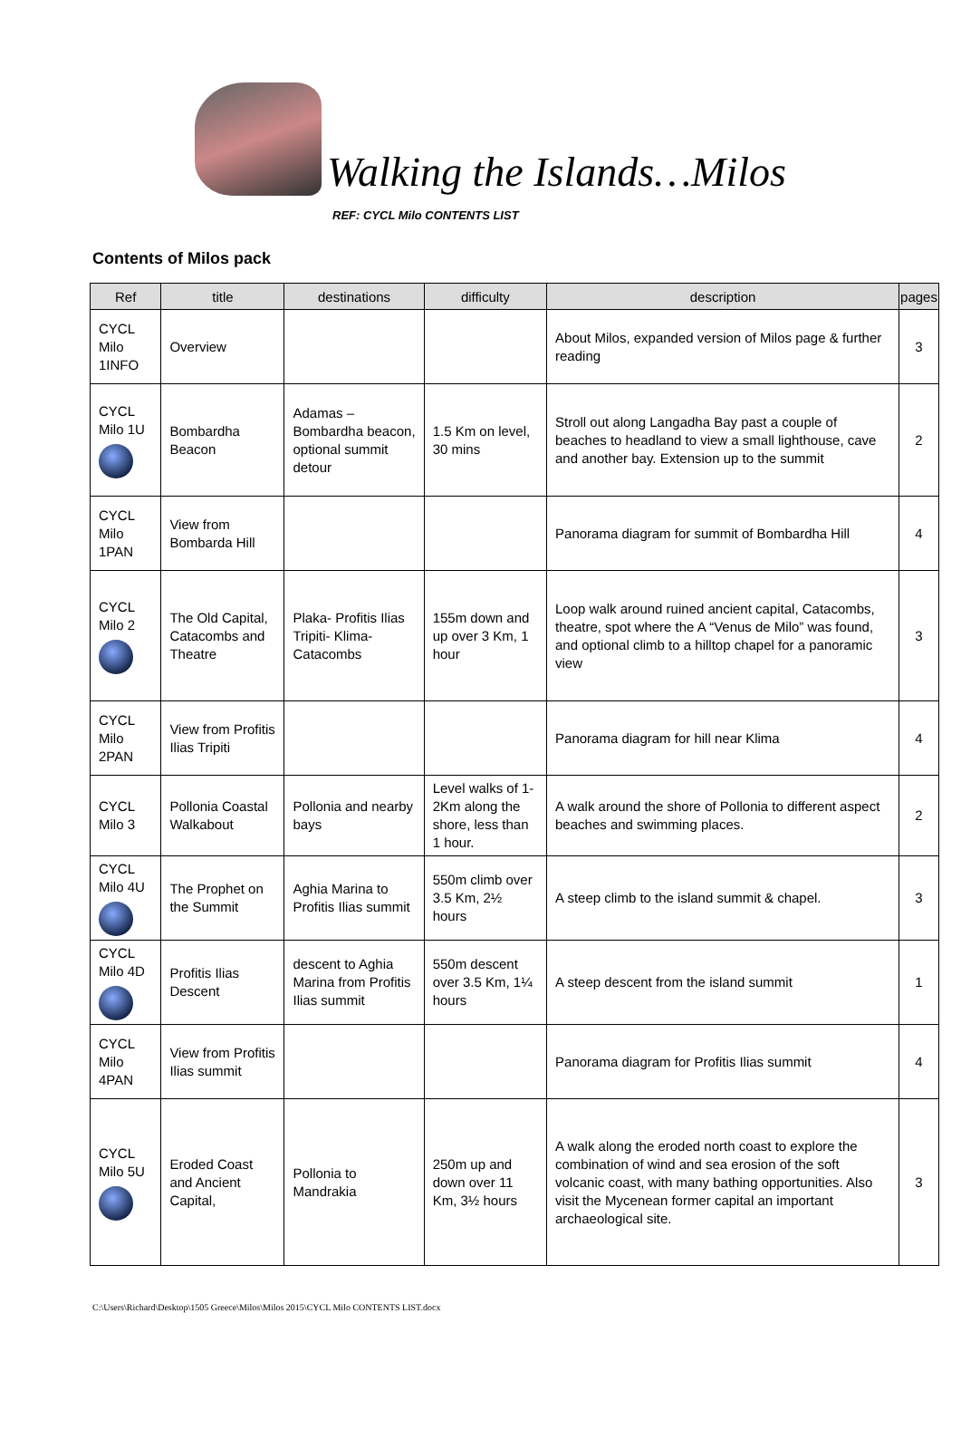Walking the Islands…Milos
REF: CYCL Milo CONTENTS LIST
Contents of Milos pack
| Ref | title | destinations | difficulty | description | pages |
| --- | --- | --- | --- | --- | --- |
| CYCL Milo 1INFO | Overview | | | About Milos, expanded version of Milos page & further reading | 3 |
| CYCL Milo 1U | Bombardha Beacon | Adamas – Bombardha beacon, optional summit detour | 1.5 Km on level, 30 mins | Stroll out along Langadha Bay past a couple of beaches to headland to view a small lighthouse, cave and another bay. Extension up to the summit | 2 |
| CYCL Milo 1PAN | View from Bombarda Hill | | | Panorama diagram for summit of Bombardha Hill | 4 |
| CYCL Milo 2 | The Old Capital, Catacombs and Theatre | Plaka- Profitis Ilias Tripiti- Klima- Catacombs | 155m down and up over 3 Km, 1 hour | Loop walk around ruined ancient capital, Catacombs, theatre, spot where the A “Venus de Milo” was found, and optional climb to a hilltop chapel for a panoramic view | 3 |
| CYCL Milo 2PAN | View from Profitis Ilias Tripiti | | | Panorama diagram for hill near Klima | 4 |
| CYCL Milo 3 | Pollonia Coastal Walkabout | Pollonia and nearby bays | Level walks of 1-2Km along the shore, less than 1 hour. | A walk around the shore of Pollonia to different aspect beaches and swimming places. | 2 |
| CYCL Milo 4U | The Prophet on the Summit | Aghia Marina to Profitis Ilias summit | 550m climb over 3.5 Km, 2½ hours | A steep climb to the island summit & chapel. | 3 |
| CYCL Milo 4D | Profitis Ilias Descent | descent to Aghia Marina from Profitis Ilias summit | 550m descent over 3.5 Km, 1¼ hours | A steep descent from the island summit | 1 |
| CYCL Milo 4PAN | View from Profitis Ilias summit | | | Panorama diagram for Profitis Ilias summit | 4 |
| CYCL Milo 5U | Eroded Coast and Ancient Capital, | Pollonia to Mandrakia | 250m up and down over 11 Km, 3½ hours | A walk along the eroded north coast to explore the combination of wind and sea erosion of the soft volcanic coast, with many bathing opportunities. Also visit the Mycenean former capital an important archaeological site. | 3 |
C:\Users\Richard\Desktop\1505 Greece\Milos\Milos 2015\CYCL Milo CONTENTS LIST.docx